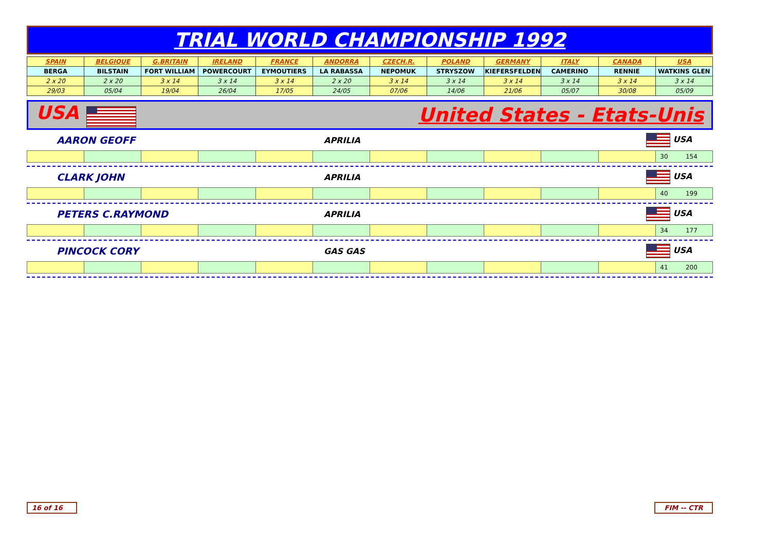TRIAL WORLD CHAMPIONSHIP 1992
| SPAIN | BELGIQUE | G.BRITAIN | IRELAND | FRANCE | ANDORRA | CZECH.R. | POLAND | GERMANY | ITALY | CANADA | USA |
| BERGA | BILSTAIN | FORT WILLIAM | POWERCOURT | EYMOUTIERS | LA RABASSA | NEPOMUK | STRYSZOW | KIEFERSFELDEN | CAMERINO | RENNIE | WATKINS GLEN |
| 2 x 20 | 2 x 20 | 3 x 14 | 3 x 14 | 3 x 14 | 2 x 20 | 3 x 14 | 3 x 14 | 3 x 14 | 3 x 14 | 3 x 14 | 3 x 14 |
| 29/03 | 05/04 | 19/04 | 26/04 | 17/05 | 24/05 | 07/06 | 14/06 | 21/06 | 05/07 | 30/08 | 05/09 |
USA United States - Etats-Unis
AARON GEOFF APRILIA USA
| | | | | | | | | | | | 30 154 |
CLARK JOHN APRILIA USA
| | | | | | | | | | | | 40 199 |
PETERS C.RAYMOND APRILIA USA
| | | | | | | | | | | | 34 177 |
PINCOCK CORY GAS GAS USA
| | | | | | | | | | | | 41 200 |
16 of 16 FIM -- CTR